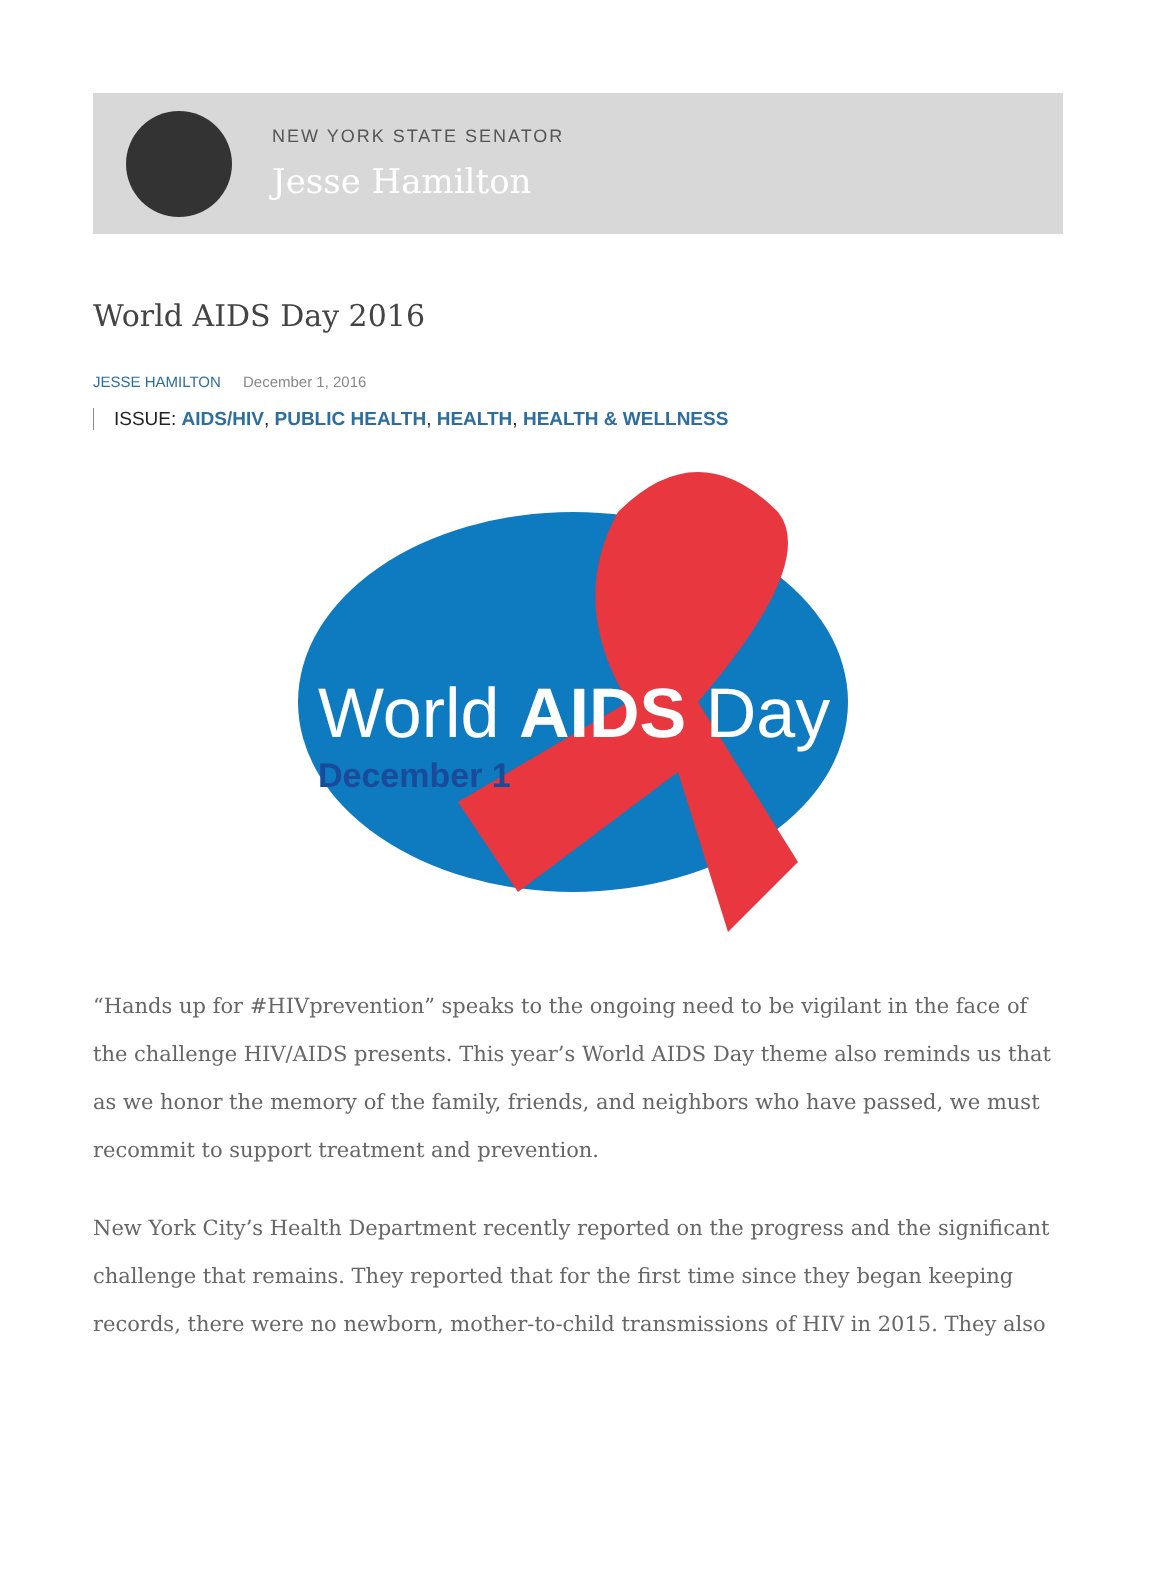NEW YORK STATE SENATOR
Jesse Hamilton
World AIDS Day 2016
JESSE HAMILTON December 1, 2016
ISSUE: AIDS/HIV, PUBLIC HEALTH, HEALTH, HEALTH & WELLNESS
World AIDS Day
December 1
“Hands up for #HIVprevention” speaks to the ongoing need to be vigilant in the face of the challenge HIV/AIDS presents. This year’s World AIDS Day theme also reminds us that as we honor the memory of the family, friends, and neighbors who have passed, we must recommit to support treatment and prevention.
New York City’s Health Department recently reported on the progress and the significant challenge that remains. They reported that for the first time since they began keeping records, there were no newborn, mother-to-child transmissions of HIV in 2015. They also